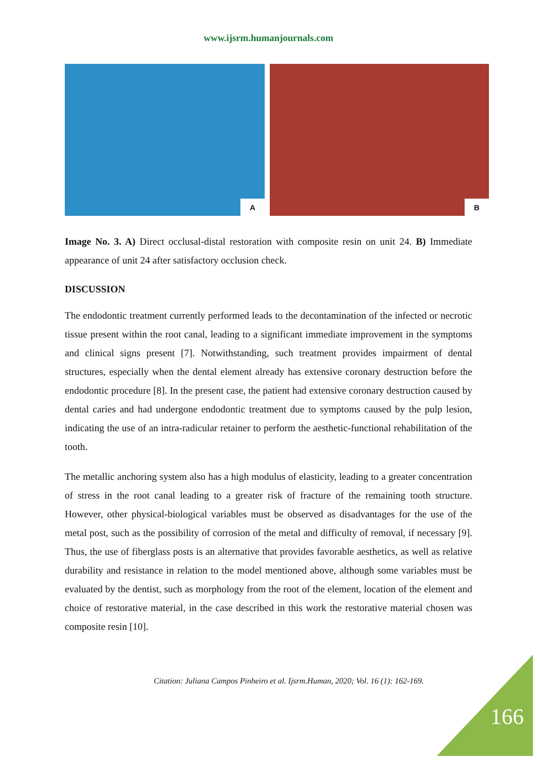www.ijsrm.humanjournals.com
A
B
Image No. 3. A) Direct occlusal-distal restoration with composite resin on unit 24. B) Immediate appearance of unit 24 after satisfactory occlusion check.
DISCUSSION
The endodontic treatment currently performed leads to the decontamination of the infected or necrotic tissue present within the root canal, leading to a significant immediate improvement in the symptoms and clinical signs present [7]. Notwithstanding, such treatment provides impairment of dental structures, especially when the dental element already has extensive coronary destruction before the endodontic procedure [8]. In the present case, the patient had extensive coronary destruction caused by dental caries and had undergone endodontic treatment due to symptoms caused by the pulp lesion, indicating the use of an intra-radicular retainer to perform the aesthetic-functional rehabilitation of the tooth.
The metallic anchoring system also has a high modulus of elasticity, leading to a greater concentration of stress in the root canal leading to a greater risk of fracture of the remaining tooth structure. However, other physical-biological variables must be observed as disadvantages for the use of the metal post, such as the possibility of corrosion of the metal and difficulty of removal, if necessary [9]. Thus, the use of fiberglass posts is an alternative that provides favorable aesthetics, as well as relative durability and resistance in relation to the model mentioned above, although some variables must be evaluated by the dentist, such as morphology from the root of the element, location of the element and choice of restorative material, in the case described in this work the restorative material chosen was composite resin [10].
Citation: Juliana Campos Pinheiro et al. Ijsrm.Human, 2020; Vol. 16 (1): 162-169.
166